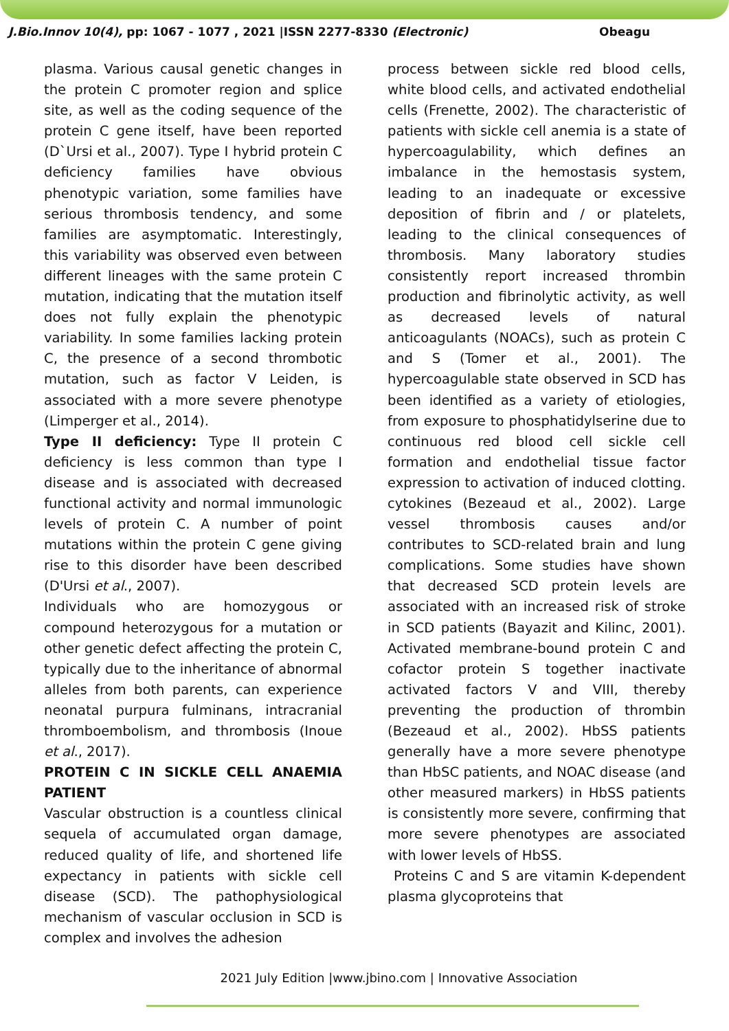J.Bio.Innov 10(4), pp: 1067 - 1077 , 2021 |ISSN 2277-8330 (Electronic) Obeagu
plasma. Various causal genetic changes in the protein C promoter region and splice site, as well as the coding sequence of the protein C gene itself, have been reported (D`Ursi et al., 2007). Type I hybrid protein C deficiency families have obvious phenotypic variation, some families have serious thrombosis tendency, and some families are asymptomatic. Interestingly, this variability was observed even between different lineages with the same protein C mutation, indicating that the mutation itself does not fully explain the phenotypic variability. In some families lacking protein C, the presence of a second thrombotic mutation, such as factor V Leiden, is associated with a more severe phenotype (Limperger et al., 2014).
Type II deficiency: Type II protein C deficiency is less common than type I disease and is associated with decreased functional activity and normal immunologic levels of protein C. A number of point mutations within the protein C gene giving rise to this disorder have been described (D'Ursi et al., 2007).
Individuals who are homozygous or compound heterozygous for a mutation or other genetic defect affecting the protein C, typically due to the inheritance of abnormal alleles from both parents, can experience neonatal purpura fulminans, intracranial thromboembolism, and thrombosis (Inoue et al., 2017).
PROTEIN C IN SICKLE CELL ANAEMIA PATIENT
Vascular obstruction is a countless clinical sequela of accumulated organ damage, reduced quality of life, and shortened life expectancy in patients with sickle cell disease (SCD). The pathophysiological mechanism of vascular occlusion in SCD is complex and involves the adhesion
process between sickle red blood cells, white blood cells, and activated endothelial cells (Frenette, 2002). The characteristic of patients with sickle cell anemia is a state of hypercoagulability, which defines an imbalance in the hemostasis system, leading to an inadequate or excessive deposition of fibrin and / or platelets, leading to the clinical consequences of thrombosis. Many laboratory studies consistently report increased thrombin production and fibrinolytic activity, as well as decreased levels of natural anticoagulants (NOACs), such as protein C and S (Tomer et al., 2001). The hypercoagulable state observed in SCD has been identified as a variety of etiologies, from exposure to phosphatidylserine due to continuous red blood cell sickle cell formation and endothelial tissue factor expression to activation of induced clotting. cytokines (Bezeaud et al., 2002). Large vessel thrombosis causes and/or contributes to SCD-related brain and lung complications. Some studies have shown that decreased SCD protein levels are associated with an increased risk of stroke in SCD patients (Bayazit and Kilinc, 2001). Activated membrane-bound protein C and cofactor protein S together inactivate activated factors V and VIII, thereby preventing the production of thrombin (Bezeaud et al., 2002). HbSS patients generally have a more severe phenotype than HbSC patients, and NOAC disease (and other measured markers) in HbSS patients is consistently more severe, confirming that more severe phenotypes are associated with lower levels of HbSS.
Proteins C and S are vitamin K-dependent plasma glycoproteins that
2021 July Edition |www.jbino.com | Innovative Association